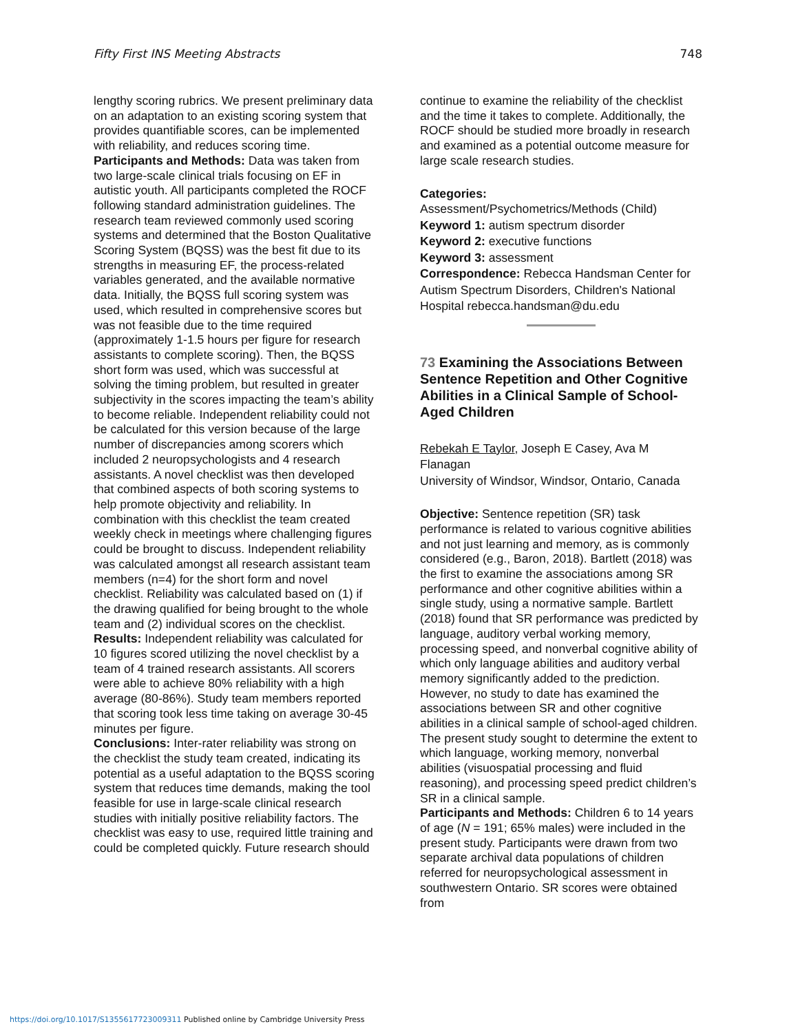Fifty First INS Meeting Abstracts 748
lengthy scoring rubrics. We present preliminary data on an adaptation to an existing scoring system that provides quantifiable scores, can be implemented with reliability, and reduces scoring time.
Participants and Methods: Data was taken from two large-scale clinical trials focusing on EF in autistic youth. All participants completed the ROCF following standard administration guidelines. The research team reviewed commonly used scoring systems and determined that the Boston Qualitative Scoring System (BQSS) was the best fit due to its strengths in measuring EF, the process-related variables generated, and the available normative data. Initially, the BQSS full scoring system was used, which resulted in comprehensive scores but was not feasible due to the time required (approximately 1-1.5 hours per figure for research assistants to complete scoring). Then, the BQSS short form was used, which was successful at solving the timing problem, but resulted in greater subjectivity in the scores impacting the team’s ability to become reliable. Independent reliability could not be calculated for this version because of the large number of discrepancies among scorers which included 2 neuropsychologists and 4 research assistants. A novel checklist was then developed that combined aspects of both scoring systems to help promote objectivity and reliability. In combination with this checklist the team created weekly check in meetings where challenging figures could be brought to discuss. Independent reliability was calculated amongst all research assistant team members (n=4) for the short form and novel checklist. Reliability was calculated based on (1) if the drawing qualified for being brought to the whole team and (2) individual scores on the checklist.
Results: Independent reliability was calculated for 10 figures scored utilizing the novel checklist by a team of 4 trained research assistants. All scorers were able to achieve 80% reliability with a high average (80-86%). Study team members reported that scoring took less time taking on average 30-45 minutes per figure.
Conclusions: Inter-rater reliability was strong on the checklist the study team created, indicating its potential as a useful adaptation to the BQSS scoring system that reduces time demands, making the tool feasible for use in large-scale clinical research studies with initially positive reliability factors. The checklist was easy to use, required little training and could be completed quickly. Future research should
continue to examine the reliability of the checklist and the time it takes to complete. Additionally, the ROCF should be studied more broadly in research and examined as a potential outcome measure for large scale research studies.
Categories:
Assessment/Psychometrics/Methods (Child)
Keyword 1: autism spectrum disorder
Keyword 2: executive functions
Keyword 3: assessment
Correspondence: Rebecca Handsman Center for Autism Spectrum Disorders, Children's National Hospital rebecca.handsman@du.edu
73 Examining the Associations Between Sentence Repetition and Other Cognitive Abilities in a Clinical Sample of School-Aged Children
Rebekah E Taylor, Joseph E Casey, Ava M Flanagan
University of Windsor, Windsor, Ontario, Canada
Objective: Sentence repetition (SR) task performance is related to various cognitive abilities and not just learning and memory, as is commonly considered (e.g., Baron, 2018). Bartlett (2018) was the first to examine the associations among SR performance and other cognitive abilities within a single study, using a normative sample. Bartlett (2018) found that SR performance was predicted by language, auditory verbal working memory, processing speed, and nonverbal cognitive ability of which only language abilities and auditory verbal memory significantly added to the prediction. However, no study to date has examined the associations between SR and other cognitive abilities in a clinical sample of school-aged children. The present study sought to determine the extent to which language, working memory, nonverbal abilities (visuospatial processing and fluid reasoning), and processing speed predict children’s SR in a clinical sample.
Participants and Methods: Children 6 to 14 years of age (N = 191; 65% males) were included in the present study. Participants were drawn from two separate archival data populations of children referred for neuropsychological assessment in southwestern Ontario. SR scores were obtained from
https://doi.org/10.1017/S1355617723009311 Published online by Cambridge University Press